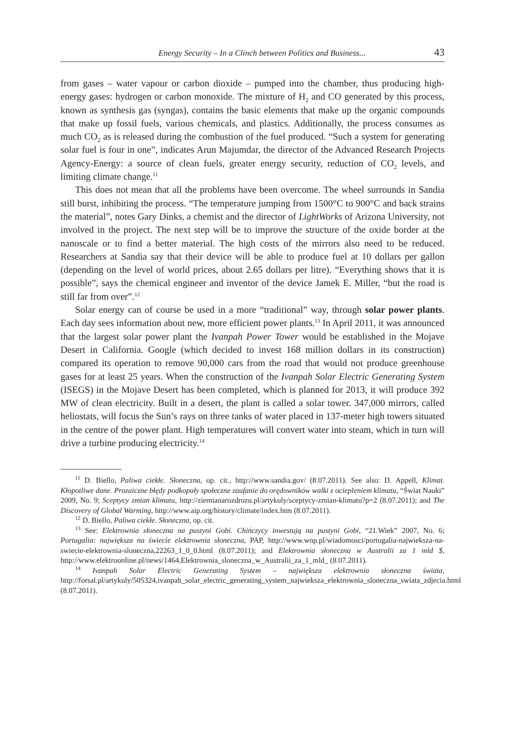Energy Security – In a Clinch between Politics and Business... 43
from gases – water vapour or carbon dioxide – pumped into the chamber, thus producing high-energy gases: hydrogen or carbon monoxide. The mixture of H<sub>2</sub> and CO generated by this process, known as synthesis gas (syngas), contains the basic elements that make up the organic compounds that make up fossil fuels, various chemicals, and plastics. Additionally, the process consumes as much CO<sub>2</sub> as is released during the combustion of the fuel produced. “Such a system for generating solar fuel is four in one”, indicates Arun Majumdar, the director of the Advanced Research Projects Agency-Energy: a source of clean fuels, greater energy security, reduction of CO<sub>2</sub> levels, and limiting climate change.<sup>11</sup>
This does not mean that all the problems have been overcome. The wheel surrounds in Sandia still burst, inhibiting the process. “The temperature jumping from 1500°C to 900°C and back strains the material”, notes Gary Dinks, a chemist and the director of LightWorks of Arizona University, not involved in the project. The next step will be to improve the structure of the oxide border at the nanoscale or to find a better material. The high costs of the mirrors also need to be reduced. Researchers at Sandia say that their device will be able to produce fuel at 10 dollars per gallon (depending on the level of world prices, about 2.65 dollars per litre). “Everything shows that it is possible”, says the chemical engineer and inventor of the device Jamek E. Miller, “but the road is still far from over”.<sup>12</sup>
Solar energy can of course be used in a more “traditional” way, through solar power plants. Each day sees information about new, more efficient power plants.<sup>13</sup> In April 2011, it was announced that the largest solar power plant the Ivanpah Power Tower would be established in the Mojave Desert in California. Google (which decided to invest 168 million dollars in its construction) compared its operation to remove 90,000 cars from the road that would not produce greenhouse gases for at least 25 years. When the construction of the Ivanpah Solar Electric Generating System (ISEGS) in the Mojave Desert has been completed, which is planned for 2013, it will produce 392 MW of clean electricity. Built in a desert, the plant is called a solar tower. 347,000 mirrors, called heliostats, will focus the Sun’s rays on three tanks of water placed in 137-meter high towers situated in the centre of the power plant. High temperatures will convert water into steam, which in turn will drive a turbine producing electricity.<sup>14</sup>
<sup>11</sup> D. Biello, Paliwa ciekłe. Słoneczna, op. cit., http://www.sandia.gov/ (8.07.2011). See also: D. Appell, Klimat. Kłopotliwe dane. Prozaiczne błędy podkopały społeczne zaufanie do orędowników walki z ociepleniem klimatu, “Świat Nauki” 2009, No. 9; Sceptycy zmian klimatu, http://ziemianarozdrozu.pl/artykuly/sceptycy-zmian-klimatu?p=2 (8.07.2011); and The Discovery of Global Warming, http://www.aip.org/history/climate/index.htm (8.07.2011).
<sup>12</sup> D. Biello, Paliwa ciekłe. Słoneczna, op. cit.
<sup>13</sup> See: Elektrownia słoneczna na pustyni Gobi. Chińczycy inwestują na pustyni Gobi, “21.Wiek” 2007, No. 6; Portugalia: największa na świecie elektrownia słoneczna, PAP, http://www.wnp.pl/wiadomosci/portugalia-najwieksza-na-swiecie-elektrownia-sloneczna,22263_1_0_0.html (8.07.2011); and Elektrownia słoneczna w Australii za 1 mld $, http://www.elektroonline.pl/news/1464,Elektrownia_sloneczna_w_Australii_za_1_mld_ (8.07.2011).
<sup>14</sup> Ivanpah Solar Electric Generating System – największa elektrownia słoneczna świata, http://forsal.pl/artykuly/505324,ivanpah_solar_electric_generating_system_najwieksza_elektrownia_sloneczna_swiata_zdjecia.html (8.07.2011).